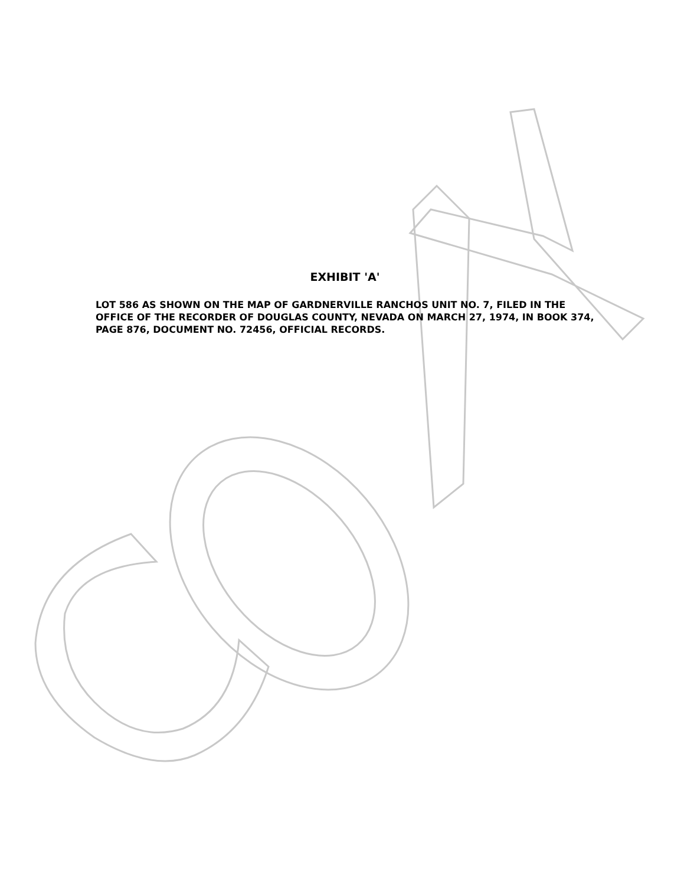EXHIBIT 'A'
LOT 586 AS SHOWN ON THE MAP OF GARDNERVILLE RANCHOS UNIT NO. 7, FILED IN THE OFFICE OF THE RECORDER OF DOUGLAS COUNTY, NEVADA ON MARCH 27, 1974, IN BOOK 374, PAGE 876, DOCUMENT NO. 72456, OFFICIAL RECORDS.